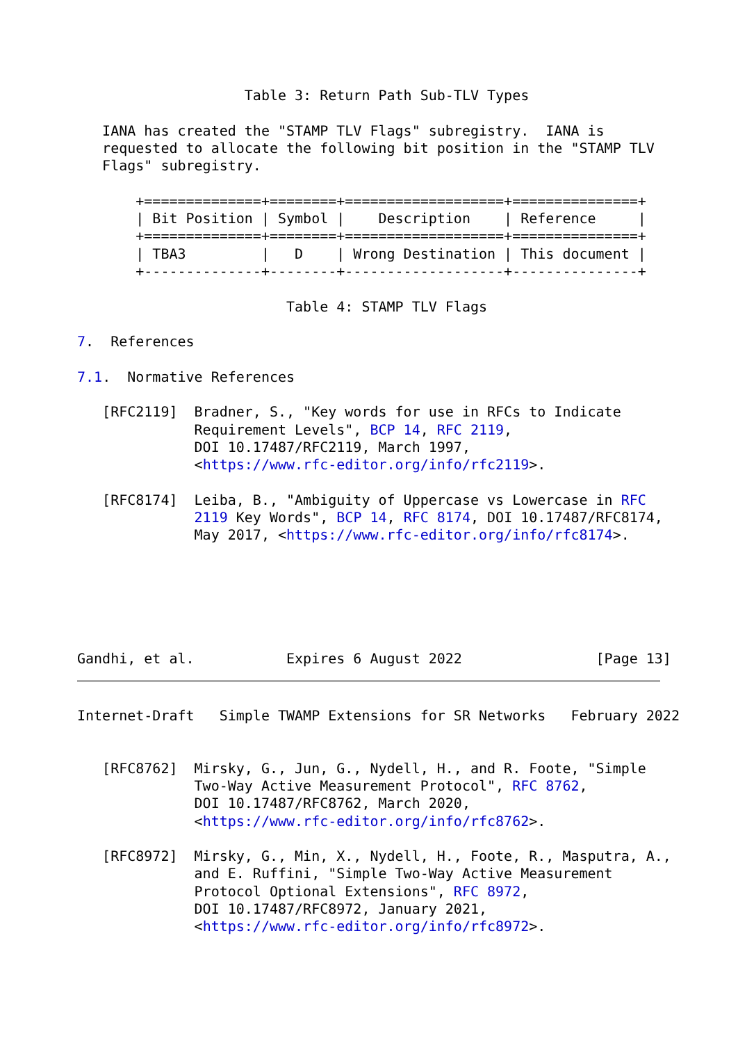Table 3: Return Path Sub-TLV Types

   IANA has created the "STAMP TLV Flags" subregistry.  IANA is
   requested to allocate the following bit position in the "STAMP TLV
   Flags" subregistry.

       +==============+========+===================+===============+
       | Bit Position | Symbol |    Description    | Reference     |
       +==============+========+===================+===============+
       | TBA3         |   D    | Wrong Destination | This document |
       +--------------+--------+-------------------+---------------+

                         Table 4: STAMP TLV Flags

7.  References

7.1.  Normative References

   [RFC2119]  Bradner, S., "Key words for use in RFCs to Indicate
              Requirement Levels", BCP 14, RFC 2119,
              DOI 10.17487/RFC2119, March 1997,
              <https://www.rfc-editor.org/info/rfc2119>.

   [RFC8174]  Leiba, B., "Ambiguity of Uppercase vs Lowercase in RFC
              2119 Key Words", BCP 14, RFC 8174, DOI 10.17487/RFC8174,
              May 2017, <https://www.rfc-editor.org/info/rfc8174>.






Gandhi, et al.           Expires 6 August 2022                [Page 13]
Internet-Draft   Simple TWAMP Extensions for SR Networks   February 2022


   [RFC8762]  Mirsky, G., Jun, G., Nydell, H., and R. Foote, "Simple
              Two-Way Active Measurement Protocol", RFC 8762,
              DOI 10.17487/RFC8762, March 2020,
              <https://www.rfc-editor.org/info/rfc8762>.

   [RFC8972]  Mirsky, G., Min, X., Nydell, H., Foote, R., Masputra, A.,
              and E. Ruffini, "Simple Two-Way Active Measurement
              Protocol Optional Extensions", RFC 8972,
              DOI 10.17487/RFC8972, January 2021,
              <https://www.rfc-editor.org/info/rfc8972>.